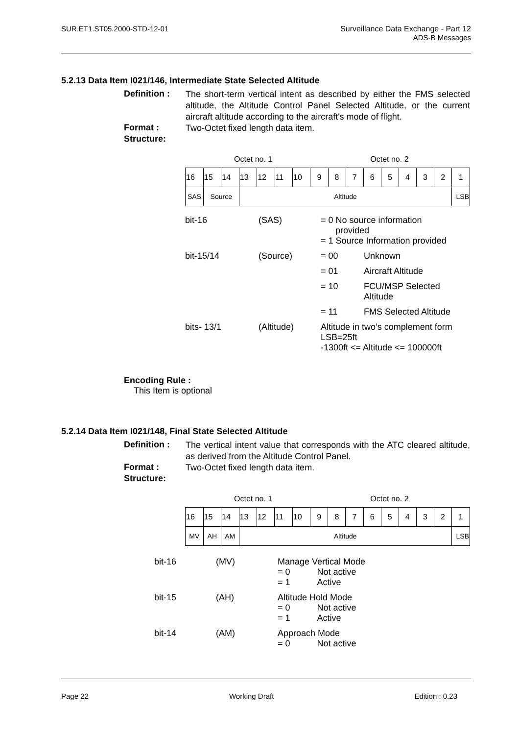SUR.ET1.ST05.2000-STD-12-01 Surveillance Data Exchange - Part 12
ADS-B Messages
5.2.13 Data Item I021/146, Intermediate State Selected Altitude
Definition :
The short-term vertical intent as described by either the FMS selected altitude, the Altitude Control Panel Selected Altitude, or the current aircraft altitude according to the aircraft's mode of flight.
Format :
Two-Octet fixed length data item.
Structure:
Octet no. 1 Octet no. 2
| 16 | 15 | 14 | 13 | 12 | 11 | 10 | 9 | 8 | 7 | 6 | 5 | 4 | 3 | 2 | 1 |
| SAS | Source | | Altitude | | | | | | | | | | | | LSB |
| bit-16 | (SAS) | = 0 No source information provided = 1 Source Information provided | |
| bit-15/14 | (Source) | = 00 | Unknown |
| | | = 01 | Aircraft Altitude |
| | | = 10 | FCU/MSP Selected Altitude |
| | | = 11 | FMS Selected Altitude |
| bits- 13/1 | (Altitude) | Altitude in two’s complement form LSB=25ft -1300ft <= Altitude <= 100000ft | |
Encoding Rule :
This Item is optional
5.2.14 Data Item I021/148, Final State Selected Altitude
Definition :
The vertical intent value that corresponds with the ATC cleared altitude, as derived from the Altitude Control Panel.
Format :
Two-Octet fixed length data item.
Structure:
Octet no. 1 Octet no. 2
| 16 | 15 | 14 | 13 | 12 | 11 | 10 | 9 | 8 | 7 | 6 | 5 | 4 | 3 | 2 | 1 |
| MV | AH | AM | Altitude | | | | | | | | | | | | LSB |
| bit-16 | (MV) | Manage Vertical Mode = 0 Not active = 1 Active |
| bit-15 | (AH) | Altitude Hold Mode = 0 Not active = 1 Active |
| bit-14 | (AM) | Approach Mode = 0 Not active |
Page 22 Working Draft Edition : 0.23